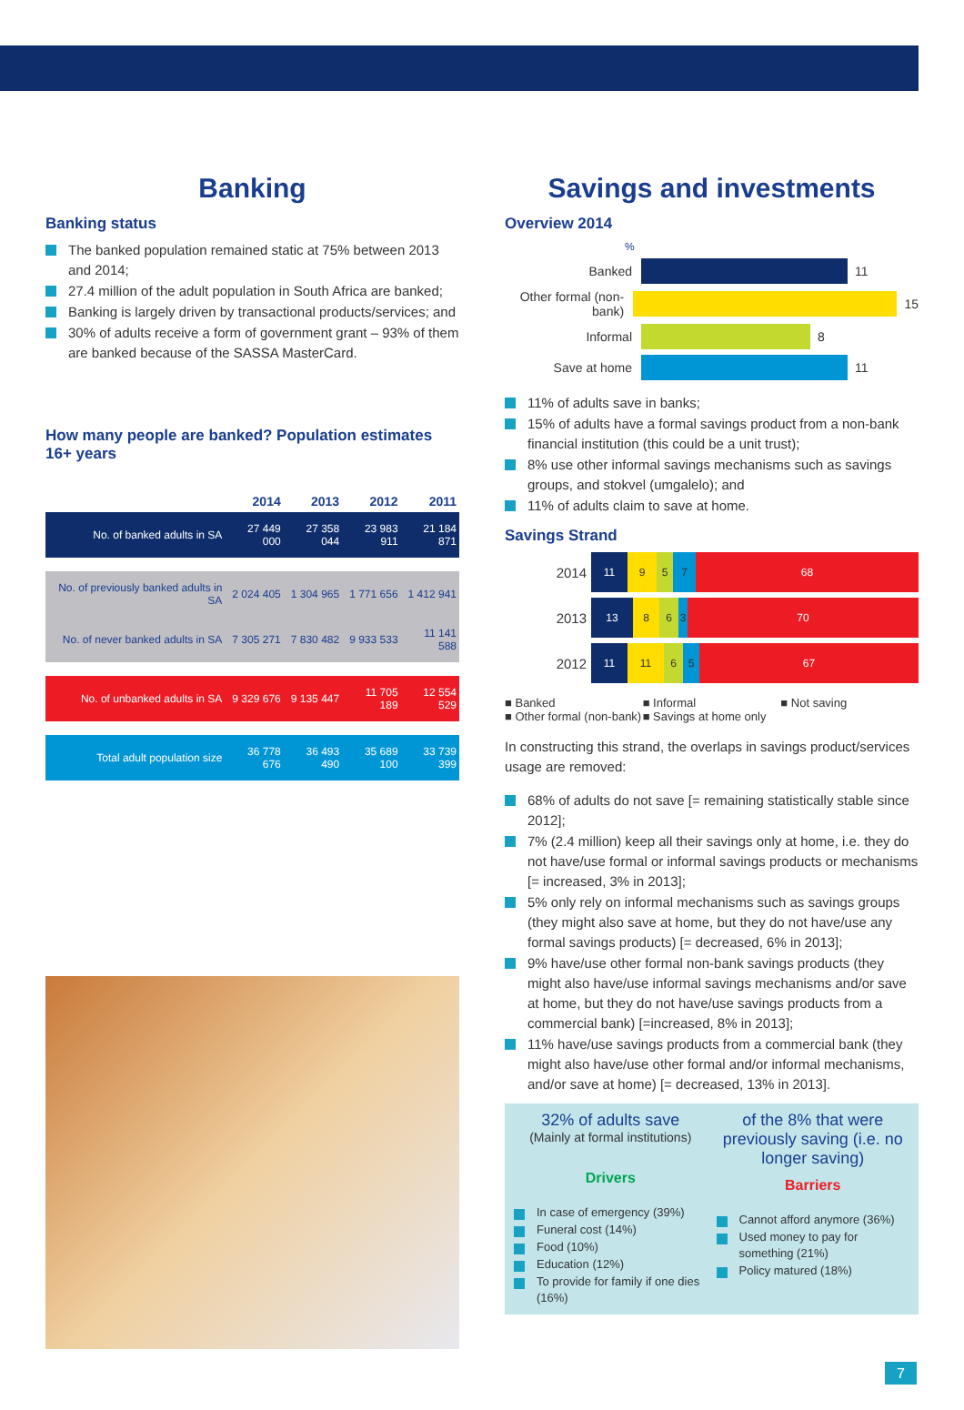Banking
Banking status
The banked population remained static at 75% between 2013 and 2014;
27.4 million of the adult population in South Africa are banked;
Banking is largely driven by transactional products/services; and
30% of adults receive a form of government grant – 93% of them are banked because of the SASSA MasterCard.
How many people are banked? Population estimates 16+ years
| | 2014 | 2013 | 2012 | 2011 |
| --- | --- | --- | --- | --- |
| No. of banked adults in SA | 27 449 000 | 27 358 044 | 23 983 911 | 21 184 871 |
| No. of previously banked adults in SA | 2 024 405 | 1 304 965 | 1 771 656 | 1 412 941 |
| No. of never banked adults in SA | 7 305 271 | 7 830 482 | 9 933 533 | 11 141 588 |
| No. of unbanked adults in SA | 9 329 676 | 9 135 447 | 11 705 189 | 12 554 529 |
| Total adult population size | 36 778 676 | 36 493 490 | 35 689 100 | 33 739 399 |
Savings and investments
Overview 2014
%
Banked
11
Other formal (non-bank)
15
Informal
8
Save at home
11
11% of adults save in banks;
15% of adults have a formal savings product from a non-bank financial institution (this could be a unit trust);
8% use other informal savings mechanisms such as savings groups, and stokvel (umgalelo); and
11% of adults claim to save at home.
Savings Strand
2014 11 9 5 7 68
2013 13 8 6 3 70
2012 11 11 6 5 67
■ Banked ■ Informal ■ Not saving ■ Other formal (non-bank) ■ Savings at home only
In constructing this strand, the overlaps in savings product/services usage are removed:
68% of adults do not save [= remaining statistically stable since 2012];
7% (2.4 million) keep all their savings only at home, i.e. they do not have/use formal or informal savings products or mechanisms [= increased, 3% in 2013];
5% only rely on informal mechanisms such as savings groups (they might also save at home, but they do not have/use any formal savings products) [= decreased, 6% in 2013];
9% have/use other formal non-bank savings products (they might also have/use informal savings mechanisms and/or save at home, but they do not have/use savings products from a commercial bank) [=increased, 8% in 2013];
11% have/use savings products from a commercial bank (they might also have/use other formal and/or informal mechanisms, and/or save at home) [= decreased, 13% in 2013].
32% of adults save
(Mainly at formal institutions)
Drivers
In case of emergency (39%)
Funeral cost (14%)
Food (10%)
Education (12%)
To provide for family if one dies (16%)
of the 8% that were previously saving (i.e. no longer saving)
Barriers
Cannot afford anymore (36%)
Used money to pay for something (21%)
Policy matured (18%)
7